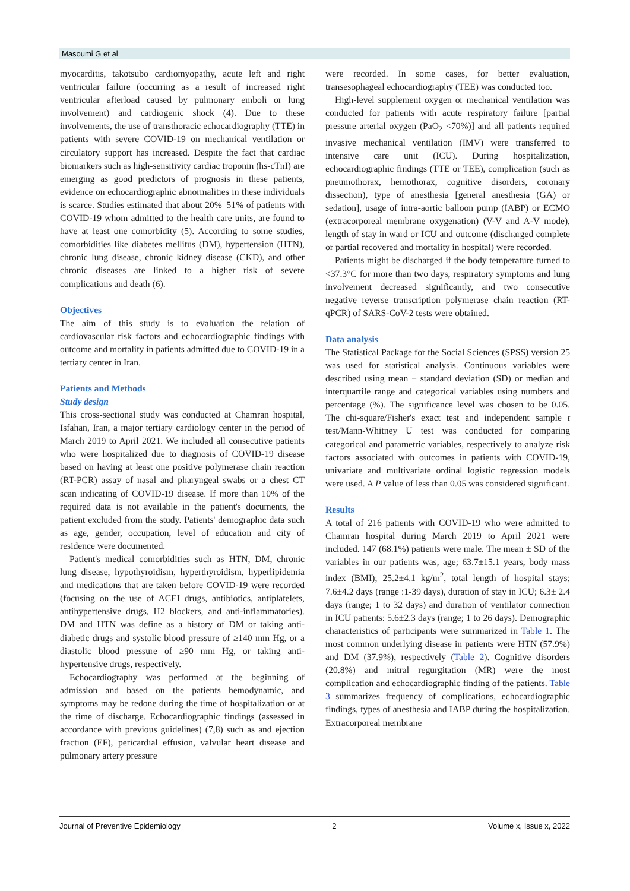Masoumi G et al
myocarditis, takotsubo cardiomyopathy, acute left and right ventricular failure (occurring as a result of increased right ventricular afterload caused by pulmonary emboli or lung involvement) and cardiogenic shock (4). Due to these involvements, the use of transthoracic echocardiography (TTE) in patients with severe COVID-19 on mechanical ventilation or circulatory support has increased. Despite the fact that cardiac biomarkers such as high-sensitivity cardiac troponin (hs-cTnI) are emerging as good predictors of prognosis in these patients, evidence on echocardiographic abnormalities in these individuals is scarce. Studies estimated that about 20%–51% of patients with COVID-19 whom admitted to the health care units, are found to have at least one comorbidity (5). According to some studies, comorbidities like diabetes mellitus (DM), hypertension (HTN), chronic lung disease, chronic kidney disease (CKD), and other chronic diseases are linked to a higher risk of severe complications and death (6).
Objectives
The aim of this study is to evaluation the relation of cardiovascular risk factors and echocardiographic findings with outcome and mortality in patients admitted due to COVID-19 in a tertiary center in Iran.
Patients and Methods
Study design
This cross-sectional study was conducted at Chamran hospital, Isfahan, Iran, a major tertiary cardiology center in the period of March 2019 to April 2021. We included all consecutive patients who were hospitalized due to diagnosis of COVID-19 disease based on having at least one positive polymerase chain reaction (RT-PCR) assay of nasal and pharyngeal swabs or a chest CT scan indicating of COVID-19 disease. If more than 10% of the required data is not available in the patient's documents, the patient excluded from the study. Patients' demographic data such as age, gender, occupation, level of education and city of residence were documented.
Patient's medical comorbidities such as HTN, DM, chronic lung disease, hypothyroidism, hyperthyroidism, hyperlipidemia and medications that are taken before COVID-19 were recorded (focusing on the use of ACEI drugs, antibiotics, antiplatelets, antihypertensive drugs, H2 blockers, and anti-inflammatories). DM and HTN was define as a history of DM or taking anti-diabetic drugs and systolic blood pressure of ≥140 mm Hg, or a diastolic blood pressure of ≥90 mm Hg, or taking anti-hypertensive drugs, respectively.
Echocardiography was performed at the beginning of admission and based on the patients hemodynamic, and symptoms may be redone during the time of hospitalization or at the time of discharge. Echocardiographic findings (assessed in accordance with previous guidelines) (7,8) such as and ejection fraction (EF), pericardial effusion, valvular heart disease and pulmonary artery pressure
were recorded. In some cases, for better evaluation, transesophageal echocardiography (TEE) was conducted too.
High-level supplement oxygen or mechanical ventilation was conducted for patients with acute respiratory failure [partial pressure arterial oxygen (PaO<sub>2</sub> <70%)] and all patients required invasive mechanical ventilation (IMV) were transferred to intensive care unit (ICU). During hospitalization, echocardiographic findings (TTE or TEE), complication (such as pneumothorax, hemothorax, cognitive disorders, coronary dissection), type of anesthesia [general anesthesia (GA) or sedation], usage of intra-aortic balloon pump (IABP) or ECMO (extracorporeal membrane oxygenation) (V-V and A-V mode), length of stay in ward or ICU and outcome (discharged complete or partial recovered and mortality in hospital) were recorded.
Patients might be discharged if the body temperature turned to <37.3°C for more than two days, respiratory symptoms and lung involvement decreased significantly, and two consecutive negative reverse transcription polymerase chain reaction (RT-qPCR) of SARS-CoV-2 tests were obtained.
Data analysis
The Statistical Package for the Social Sciences (SPSS) version 25 was used for statistical analysis. Continuous variables were described using mean ± standard deviation (SD) or median and interquartile range and categorical variables using numbers and percentage (%). The significance level was chosen to be 0.05. The chi-square/Fisher's exact test and independent sample t test/Mann-Whitney U test was conducted for comparing categorical and parametric variables, respectively to analyze risk factors associated with outcomes in patients with COVID-19, univariate and multivariate ordinal logistic regression models were used. A P value of less than 0.05 was considered significant.
Results
A total of 216 patients with COVID-19 who were admitted to Chamran hospital during March 2019 to April 2021 were included. 147 (68.1%) patients were male. The mean ± SD of the variables in our patients was, age; 63.7±15.1 years, body mass index (BMI); 25.2±4.1 kg/m<sup>2</sup>, total length of hospital stays; 7.6±4.2 days (range :1-39 days), duration of stay in ICU; 6.3± 2.4 days (range; 1 to 32 days) and duration of ventilator connection in ICU patients: 5.6±2.3 days (range; 1 to 26 days). Demographic characteristics of participants were summarized in Table 1. The most common underlying disease in patients were HTN (57.9%) and DM (37.9%), respectively (Table 2). Cognitive disorders (20.8%) and mitral regurgitation (MR) were the most complication and echocardiographic finding of the patients. Table 3 summarizes frequency of complications, echocardiographic findings, types of anesthesia and IABP during the hospitalization. Extracorporeal membrane
Journal of Preventive Epidemiology 2 Volume x, Issue x, 2022